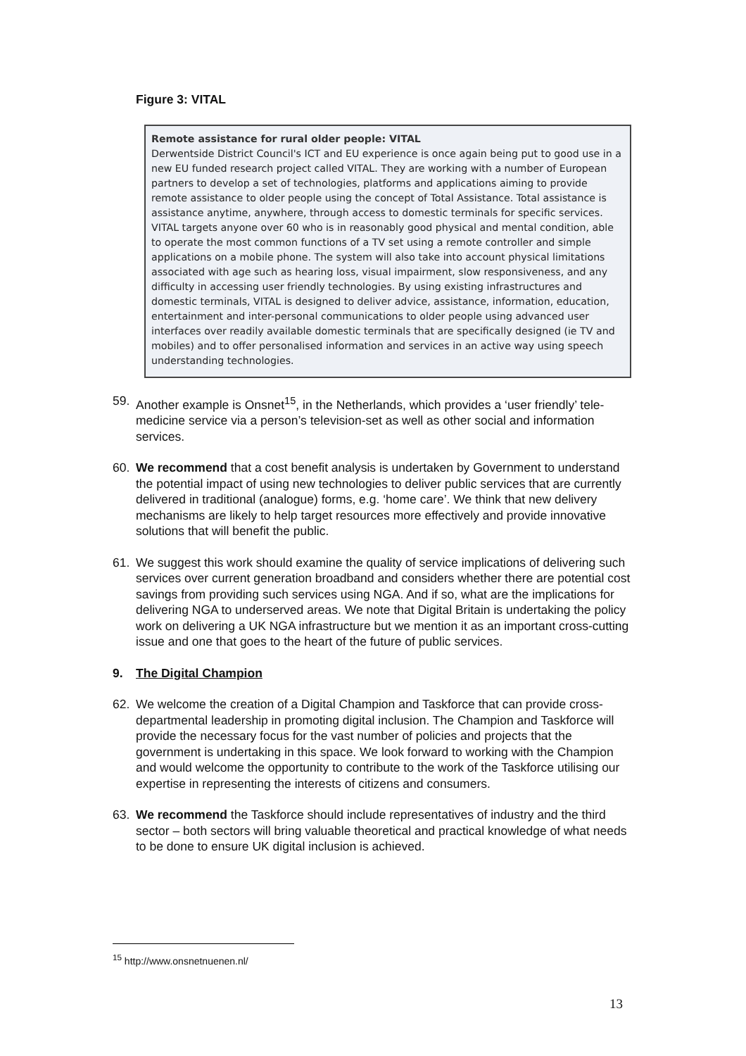Figure 3: VITAL
Remote assistance for rural older people: VITAL
Derwentside District Council's ICT and EU experience is once again being put to good use in a new EU funded research project called VITAL. They are working with a number of European partners to develop a set of technologies, platforms and applications aiming to provide remote assistance to older people using the concept of Total Assistance. Total assistance is assistance anytime, anywhere, through access to domestic terminals for specific services. VITAL targets anyone over 60 who is in reasonably good physical and mental condition, able to operate the most common functions of a TV set using a remote controller and simple applications on a mobile phone. The system will also take into account physical limitations associated with age such as hearing loss, visual impairment, slow responsiveness, and any difficulty in accessing user friendly technologies. By using existing infrastructures and domestic terminals, VITAL is designed to deliver advice, assistance, information, education, entertainment and inter-personal communications to older people using advanced user interfaces over readily available domestic terminals that are specifically designed (ie TV and mobiles) and to offer personalised information and services in an active way using speech understanding technologies.
59. Another example is Onsnet<sup>15</sup>, in the Netherlands, which provides a ‘user friendly’ tele-medicine service via a person’s television-set as well as other social and information services.
60. We recommend that a cost benefit analysis is undertaken by Government to understand the potential impact of using new technologies to deliver public services that are currently delivered in traditional (analogue) forms, e.g. ‘home care’. We think that new delivery mechanisms are likely to help target resources more effectively and provide innovative solutions that will benefit the public.
61. We suggest this work should examine the quality of service implications of delivering such services over current generation broadband and considers whether there are potential cost savings from providing such services using NGA. And if so, what are the implications for delivering NGA to underserved areas. We note that Digital Britain is undertaking the policy work on delivering a UK NGA infrastructure but we mention it as an important cross-cutting issue and one that goes to the heart of the future of public services.
9. The Digital Champion
62. We welcome the creation of a Digital Champion and Taskforce that can provide cross-departmental leadership in promoting digital inclusion. The Champion and Taskforce will provide the necessary focus for the vast number of policies and projects that the government is undertaking in this space. We look forward to working with the Champion and would welcome the opportunity to contribute to the work of the Taskforce utilising our expertise in representing the interests of citizens and consumers.
63. We recommend the Taskforce should include representatives of industry and the third sector – both sectors will bring valuable theoretical and practical knowledge of what needs to be done to ensure UK digital inclusion is achieved.
<sup>15</sup> http://www.onsnetnuenen.nl/
13